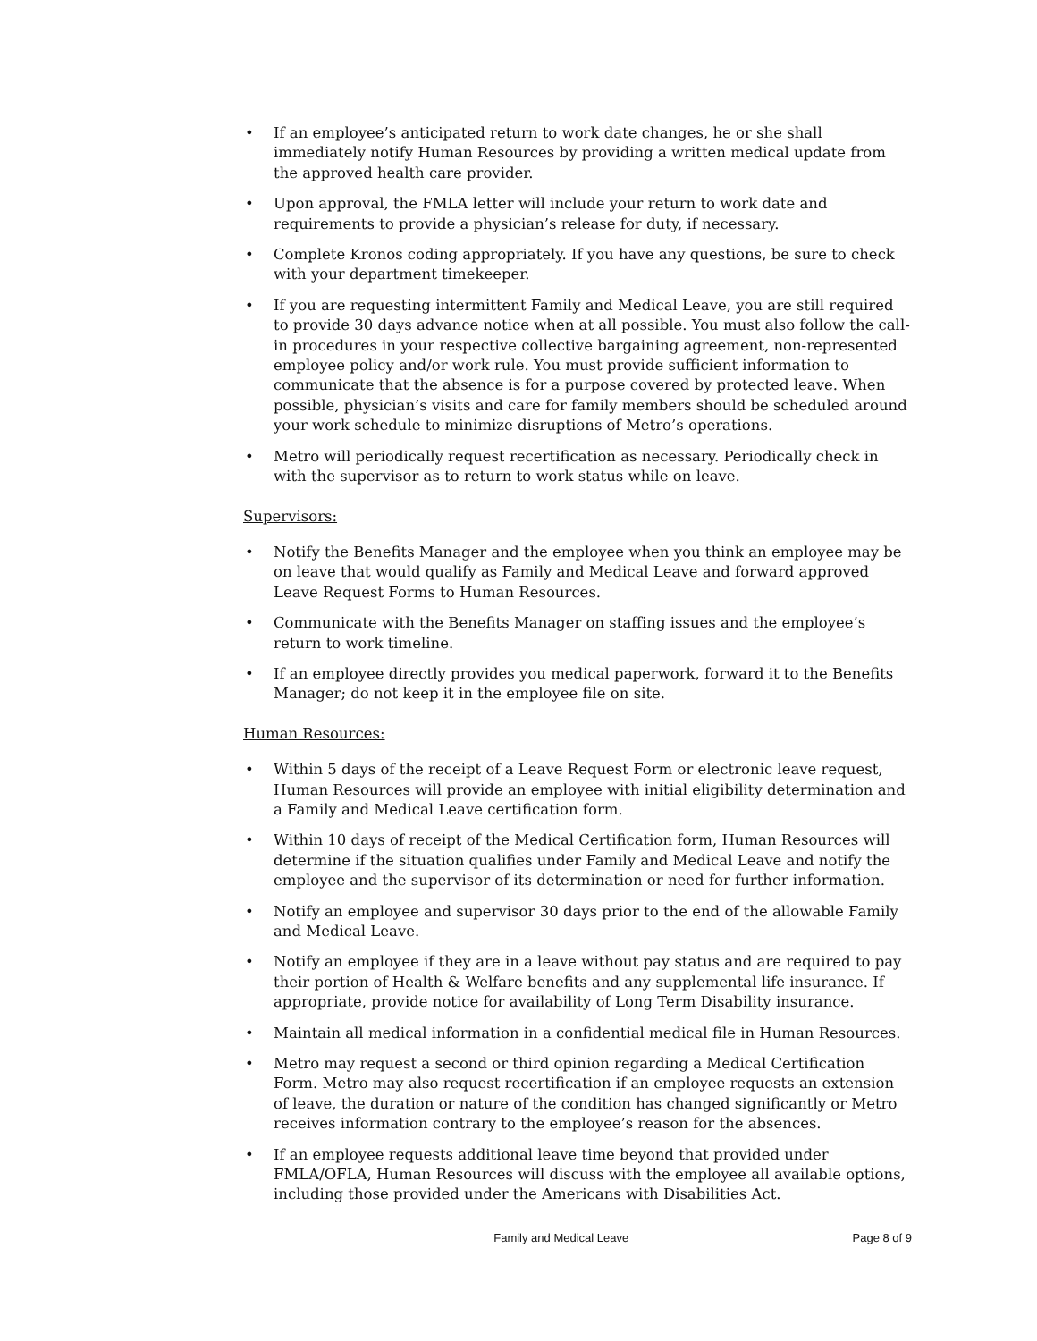• If an employee’s anticipated return to work date changes, he or she shall immediately notify Human Resources by providing a written medical update from the approved health care provider.
• Upon approval, the FMLA letter will include your return to work date and requirements to provide a physician’s release for duty, if necessary.
• Complete Kronos coding appropriately. If you have any questions, be sure to check with your department timekeeper.
• If you are requesting intermittent Family and Medical Leave, you are still required to provide 30 days advance notice when at all possible. You must also follow the call-in procedures in your respective collective bargaining agreement, non-represented employee policy and/or work rule. You must provide sufficient information to communicate that the absence is for a purpose covered by protected leave. When possible, physician’s visits and care for family members should be scheduled around your work schedule to minimize disruptions of Metro’s operations.
• Metro will periodically request recertification as necessary. Periodically check in with the supervisor as to return to work status while on leave.
Supervisors:
• Notify the Benefits Manager and the employee when you think an employee may be on leave that would qualify as Family and Medical Leave and forward approved Leave Request Forms to Human Resources.
• Communicate with the Benefits Manager on staffing issues and the employee’s return to work timeline.
• If an employee directly provides you medical paperwork, forward it to the Benefits Manager; do not keep it in the employee file on site.
Human Resources:
• Within 5 days of the receipt of a Leave Request Form or electronic leave request, Human Resources will provide an employee with initial eligibility determination and a Family and Medical Leave certification form.
• Within 10 days of receipt of the Medical Certification form, Human Resources will determine if the situation qualifies under Family and Medical Leave and notify the employee and the supervisor of its determination or need for further information.
• Notify an employee and supervisor 30 days prior to the end of the allowable Family and Medical Leave.
• Notify an employee if they are in a leave without pay status and are required to pay their portion of Health & Welfare benefits and any supplemental life insurance. If appropriate, provide notice for availability of Long Term Disability insurance.
• Maintain all medical information in a confidential medical file in Human Resources.
• Metro may request a second or third opinion regarding a Medical Certification Form. Metro may also request recertification if an employee requests an extension of leave, the duration or nature of the condition has changed significantly or Metro receives information contrary to the employee’s reason for the absences.
• If an employee requests additional leave time beyond that provided under FMLA/OFLA, Human Resources will discuss with the employee all available options, including those provided under the Americans with Disabilities Act.
Family and Medical Leave Page 8 of 9